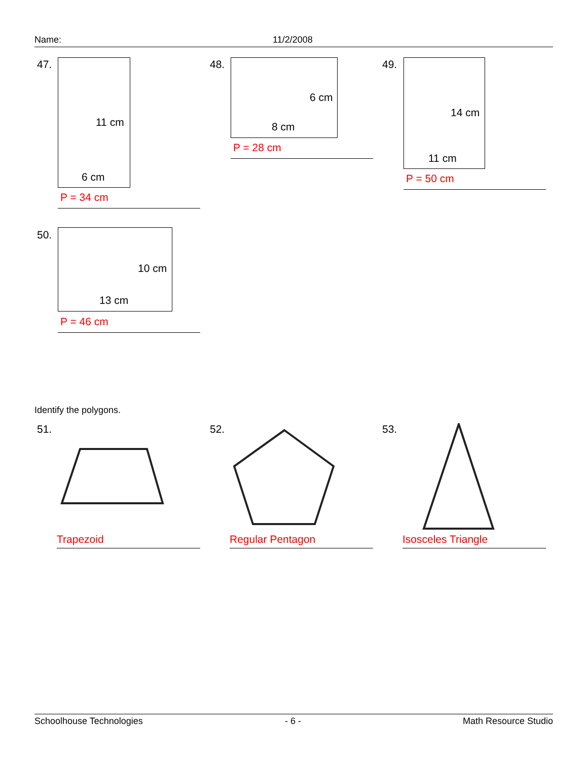Name: 11/2/2008
47.
11 cm
6 cm
P = 34 cm
48.
6 cm
8 cm
P = 28 cm
49.
14 cm
11 cm
P = 50 cm
50.
10 cm
13 cm
P = 46 cm
Identify the polygons.
51.
Trapezoid
52.
Regular Pentagon
53.
Isosceles Triangle
Schoolhouse Technologies - 6 - Math Resource Studio